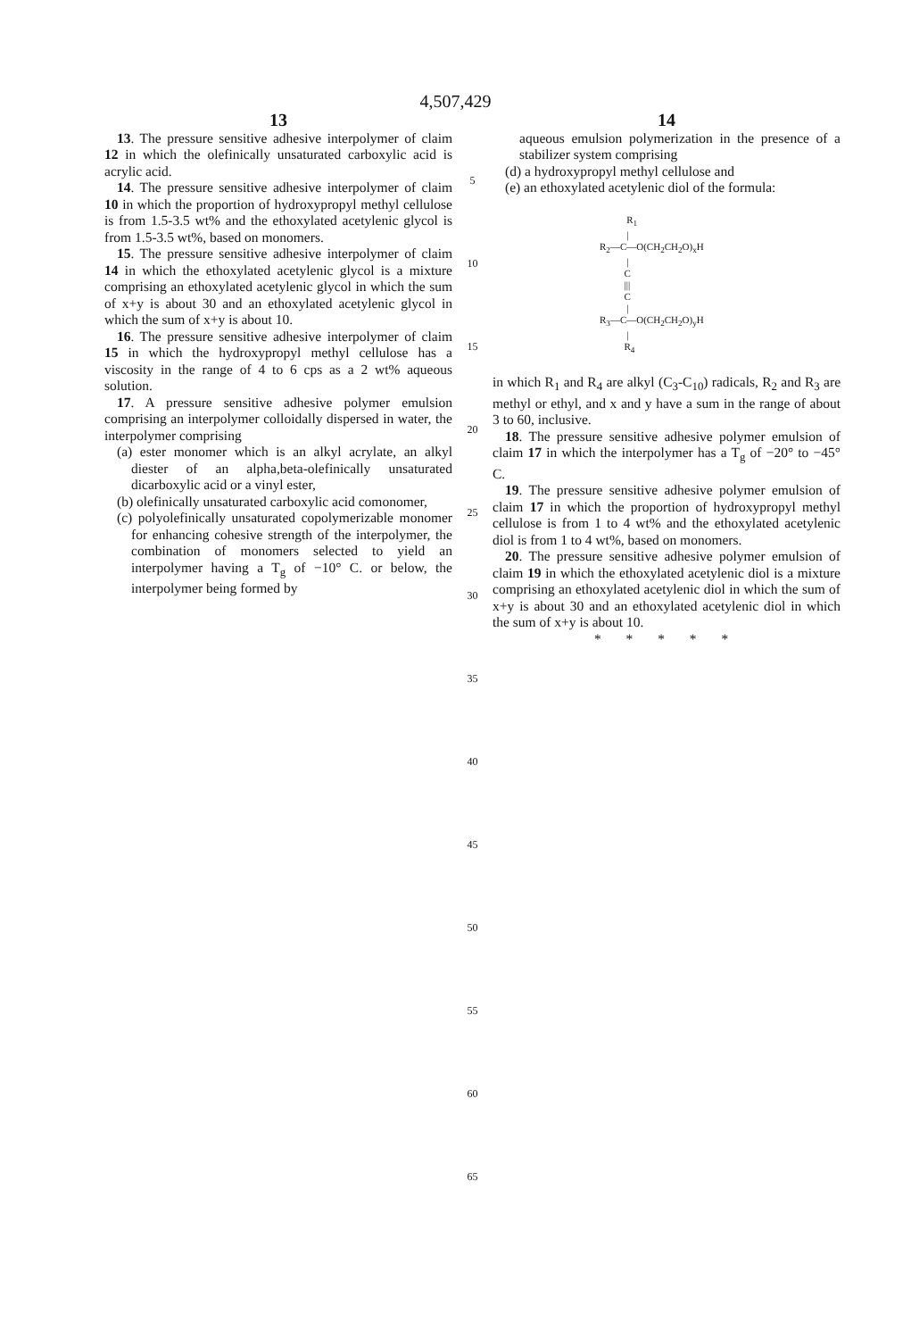4,507,429
13
13. The pressure sensitive adhesive interpolymer of claim 12 in which the olefinically unsaturated carboxylic acid is acrylic acid.
14. The pressure sensitive adhesive interpolymer of claim 10 in which the proportion of hydroxypropyl methyl cellulose is from 1.5-3.5 wt% and the ethoxylated acetylenic glycol is from 1.5-3.5 wt%, based on monomers.
15. The pressure sensitive adhesive interpolymer of claim 14 in which the ethoxylated acetylenic glycol is a mixture comprising an ethoxylated acetylenic glycol in which the sum of x+y is about 30 and an ethoxylated acetylenic glycol in which the sum of x+y is about 10.
16. The pressure sensitive adhesive interpolymer of claim 15 in which the hydroxypropyl methyl cellulose has a viscosity in the range of 4 to 6 cps as a 2 wt% aqueous solution.
17. A pressure sensitive adhesive polymer emulsion comprising an interpolymer colloidally dispersed in water, the interpolymer comprising
(a) ester monomer which is an alkyl acrylate, an alkyl diester of an alpha,beta-olefinically unsaturated dicarboxylic acid or a vinyl ester,
(b) olefinically unsaturated carboxylic acid comonomer,
(c) polyolefinically unsaturated copolymerizable monomer for enhancing cohesive strength of the interpolymer, the combination of monomers selected to yield an interpolymer having a T<sub>g</sub> of −10° C. or below, the interpolymer being formed by
5
10
15
20
25
30
35
40
45
50
55
60
65
14
aqueous emulsion polymerization in the presence of a stabilizer system comprising
(d) a hydroxypropyl methyl cellulose and
(e) an ethoxylated acetylenic diol of the formula:
R<sub>1</sub>
|
R<sub>2</sub>—C—O(CH<sub>2</sub>CH<sub>2</sub>O)<sub>x</sub>H
|
C
|||
C
|
R<sub>3</sub>—C—O(CH<sub>2</sub>CH<sub>2</sub>O)<sub>y</sub>H
|
R<sub>4</sub>
in which R<sub>1</sub> and R<sub>4</sub> are alkyl (C<sub>3</sub>-C<sub>10</sub>) radicals, R<sub>2</sub> and R<sub>3</sub> are methyl or ethyl, and x and y have a sum in the range of about 3 to 60, inclusive.
18. The pressure sensitive adhesive polymer emulsion of claim 17 in which the interpolymer has a T<sub>g</sub> of −20° to −45° C.
19. The pressure sensitive adhesive polymer emulsion of claim 17 in which the proportion of hydroxypropyl methyl cellulose is from 1 to 4 wt% and the ethoxylated acetylenic diol is from 1 to 4 wt%, based on monomers.
20. The pressure sensitive adhesive polymer emulsion of claim 19 in which the ethoxylated acetylenic diol is a mixture comprising an ethoxylated acetylenic diol in which the sum of x+y is about 30 and an ethoxylated acetylenic diol in which the sum of x+y is about 10.
* * * * *